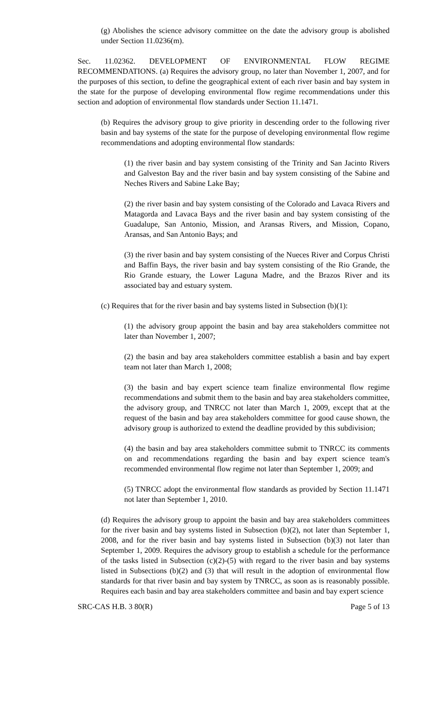(g) Abolishes the science advisory committee on the date the advisory group is abolished under Section 11.0236(m).
Sec. 11.02362. DEVELOPMENT OF ENVIRONMENTAL FLOW REGIME RECOMMENDATIONS. (a) Requires the advisory group, no later than November 1, 2007, and for the purposes of this section, to define the geographical extent of each river basin and bay system in the state for the purpose of developing environmental flow regime recommendations under this section and adoption of environmental flow standards under Section 11.1471.
(b) Requires the advisory group to give priority in descending order to the following river basin and bay systems of the state for the purpose of developing environmental flow regime recommendations and adopting environmental flow standards:
(1) the river basin and bay system consisting of the Trinity and San Jacinto Rivers and Galveston Bay and the river basin and bay system consisting of the Sabine and Neches Rivers and Sabine Lake Bay;
(2) the river basin and bay system consisting of the Colorado and Lavaca Rivers and Matagorda and Lavaca Bays and the river basin and bay system consisting of the Guadalupe, San Antonio, Mission, and Aransas Rivers, and Mission, Copano, Aransas, and San Antonio Bays; and
(3) the river basin and bay system consisting of the Nueces River and Corpus Christi and Baffin Bays, the river basin and bay system consisting of the Rio Grande, the Rio Grande estuary, the Lower Laguna Madre, and the Brazos River and its associated bay and estuary system.
(c) Requires that for the river basin and bay systems listed in Subsection (b)(1):
(1) the advisory group appoint the basin and bay area stakeholders committee not later than November 1, 2007;
(2) the basin and bay area stakeholders committee establish a basin and bay expert team not later than March 1, 2008;
(3) the basin and bay expert science team finalize environmental flow regime recommendations and submit them to the basin and bay area stakeholders committee, the advisory group, and TNRCC not later than March 1, 2009, except that at the request of the basin and bay area stakeholders committee for good cause shown, the advisory group is authorized to extend the deadline provided by this subdivision;
(4) the basin and bay area stakeholders committee submit to TNRCC its comments on and recommendations regarding the basin and bay expert science team's recommended environmental flow regime not later than September 1, 2009; and
(5) TNRCC adopt the environmental flow standards as provided by Section 11.1471 not later than September 1, 2010.
(d) Requires the advisory group to appoint the basin and bay area stakeholders committees for the river basin and bay systems listed in Subsection (b)(2), not later than September 1, 2008, and for the river basin and bay systems listed in Subsection (b)(3) not later than September 1, 2009. Requires the advisory group to establish a schedule for the performance of the tasks listed in Subsection (c)(2)-(5) with regard to the river basin and bay systems listed in Subsections (b)(2) and (3) that will result in the adoption of environmental flow standards for that river basin and bay system by TNRCC, as soon as is reasonably possible. Requires each basin and bay area stakeholders committee and basin and bay expert science
SRC-CAS H.B. 3 80(R) Page 5 of 13